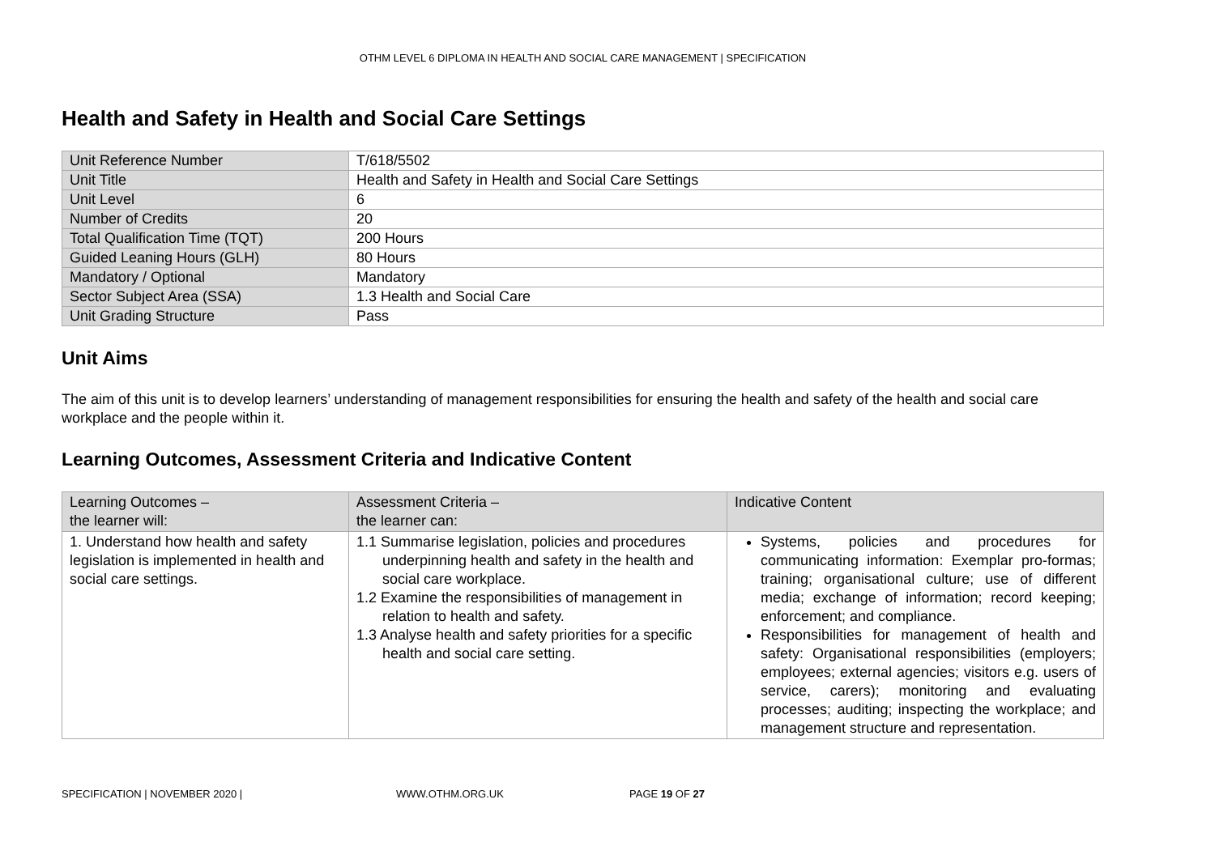OTHM LEVEL 6 DIPLOMA IN HEALTH AND SOCIAL CARE MANAGEMENT | SPECIFICATION
Health and Safety in Health and Social Care Settings
| Unit Reference Number | T/618/5502 |
| Unit Title | Health and Safety in Health and Social Care Settings |
| Unit Level | 6 |
| Number of Credits | 20 |
| Total Qualification Time (TQT) | 200 Hours |
| Guided Leaning Hours (GLH) | 80 Hours |
| Mandatory / Optional | Mandatory |
| Sector Subject Area (SSA) | 1.3 Health and Social Care |
| Unit Grading Structure | Pass |
Unit Aims
The aim of this unit is to develop learners’ understanding of management responsibilities for ensuring the health and safety of the health and social care workplace and the people within it.
Learning Outcomes, Assessment Criteria and Indicative Content
| Learning Outcomes – the learner will: | Assessment Criteria – the learner can: | Indicative Content |
| --- | --- | --- |
| 1. Understand how health and safety legislation is implemented in health and social care settings. | 1.1 Summarise legislation, policies and procedures underpinning health and safety in the health and social care workplace. 1.2 Examine the responsibilities of management in relation to health and safety. 1.3 Analyse health and safety priorities for a specific health and social care setting. | Systems, policies and procedures for communicating information: Exemplar pro-formas; training; organisational culture; use of different media; exchange of information; record keeping; enforcement; and compliance. Responsibilities for management of health and safety: Organisational responsibilities (employers; employees; external agencies; visitors e.g. users of service, carers); monitoring and evaluating processes; auditing; inspecting the workplace; and management structure and representation. |
SPECIFICATION | NOVEMBER 2020 | WWW.OTHM.ORG.UK PAGE 19 OF 27